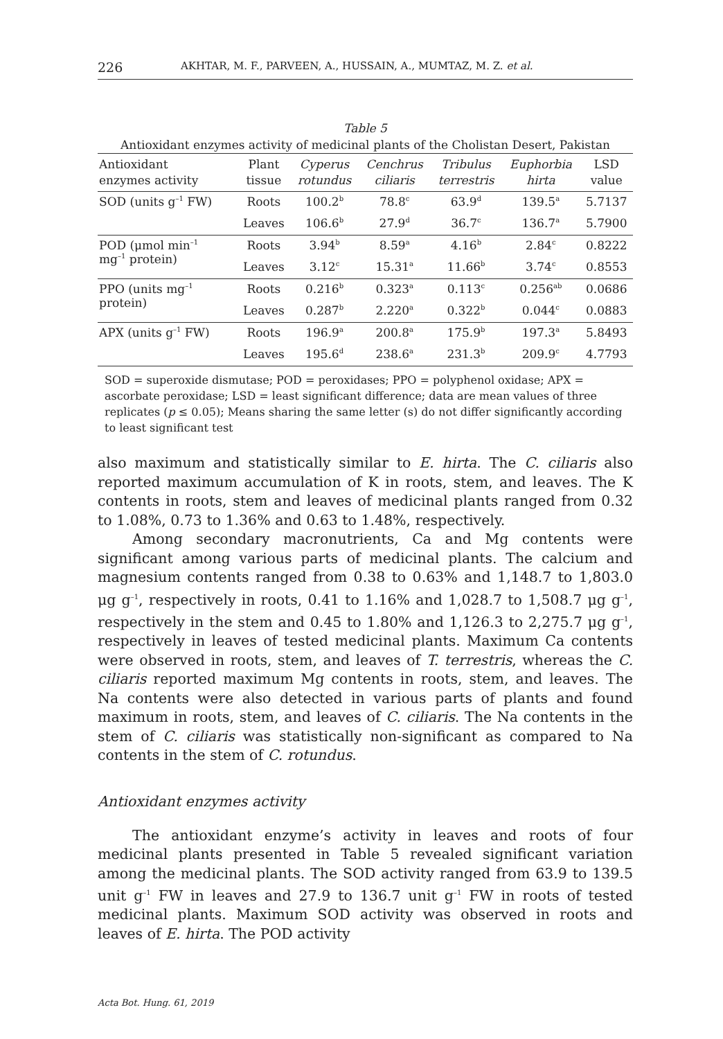226 AKHTAR, M. F., PARVEEN, A., HUSSAIN, A., MUMTAZ, M. Z. et al.
Table 5
Antioxidant enzymes activity of medicinal plants of the Cholistan Desert, Pakistan
| Antioxidant enzymes activity | Plant tissue | Cyperus rotundus | Cenchrus ciliaris | Tribulus terrestris | Euphorbia hirta | LSD value |
| --- | --- | --- | --- | --- | --- | --- |
| SOD (units g<sup>–1</sup> FW) | Roots | 100.2<sup>b</sup> | 78.8<sup>c</sup> | 63.9<sup>d</sup> | 139.5<sup>a</sup> | 5.7137 |
| | Leaves | 106.6<sup>b</sup> | 27.9<sup>d</sup> | 36.7<sup>c</sup> | 136.7<sup>a</sup> | 5.7900 |
| POD (μmol min<sup>–1</sup> mg<sup>–1</sup> protein) | Roots | 3.94<sup>b</sup> | 8.59<sup>a</sup> | 4.16<sup>b</sup> | 2.84<sup>c</sup> | 0.8222 |
| | Leaves | 3.12<sup>c</sup> | 15.31<sup>a</sup> | 11.66<sup>b</sup> | 3.74<sup>c</sup> | 0.8553 |
| PPO (units mg<sup>–1</sup> protein) | Roots | 0.216<sup>b</sup> | 0.323<sup>a</sup> | 0.113<sup>c</sup> | 0.256<sup>ab</sup> | 0.0686 |
| | Leaves | 0.287<sup>b</sup> | 2.220<sup>a</sup> | 0.322<sup>b</sup> | 0.044<sup>c</sup> | 0.0883 |
| APX (units g<sup>–1</sup> FW) | Roots | 196.9<sup>a</sup> | 200.8<sup>a</sup> | 175.9<sup>b</sup> | 197.3<sup>a</sup> | 5.8493 |
| | Leaves | 195.6<sup>d</sup> | 238.6<sup>a</sup> | 231.3<sup>b</sup> | 209.9<sup>c</sup> | 4.7793 |
SOD = superoxide dismutase; POD = peroxidases; PPO = polyphenol oxidase; APX = ascorbate peroxidase; LSD = least significant difference; data are mean values of three replicates (p ≤ 0.05); Means sharing the same letter (s) do not differ significantly according to least significant test
also maximum and statistically similar to E. hirta. The C. ciliaris also reported maximum accumulation of K in roots, stem, and leaves. The K contents in roots, stem and leaves of medicinal plants ranged from 0.32 to 1.08%, 0.73 to 1.36% and 0.63 to 1.48%, respectively.
Among secondary macronutrients, Ca and Mg contents were significant among various parts of medicinal plants. The calcium and magnesium contents ranged from 0.38 to 0.63% and 1,148.7 to 1,803.0 μg g<sup>–1</sup>, respectively in roots, 0.41 to 1.16% and 1,028.7 to 1,508.7 μg g<sup>–1</sup>, respectively in the stem and 0.45 to 1.80% and 1,126.3 to 2,275.7 μg g<sup>–1</sup>, respectively in leaves of tested medicinal plants. Maximum Ca contents were observed in roots, stem, and leaves of T. terrestris, whereas the C. ciliaris reported maximum Mg contents in roots, stem, and leaves. The Na contents were also detected in various parts of plants and found maximum in roots, stem, and leaves of C. ciliaris. The Na contents in the stem of C. ciliaris was statistically non-significant as compared to Na contents in the stem of C. rotundus.
Antioxidant enzymes activity
The antioxidant enzyme’s activity in leaves and roots of four medicinal plants presented in Table 5 revealed significant variation among the medicinal plants. The SOD activity ranged from 63.9 to 139.5 unit g<sup>–1</sup> FW in leaves and 27.9 to 136.7 unit g<sup>–1</sup> FW in roots of tested medicinal plants. Maximum SOD activity was observed in roots and leaves of E. hirta. The POD activity
Acta Bot. Hung. 61, 2019